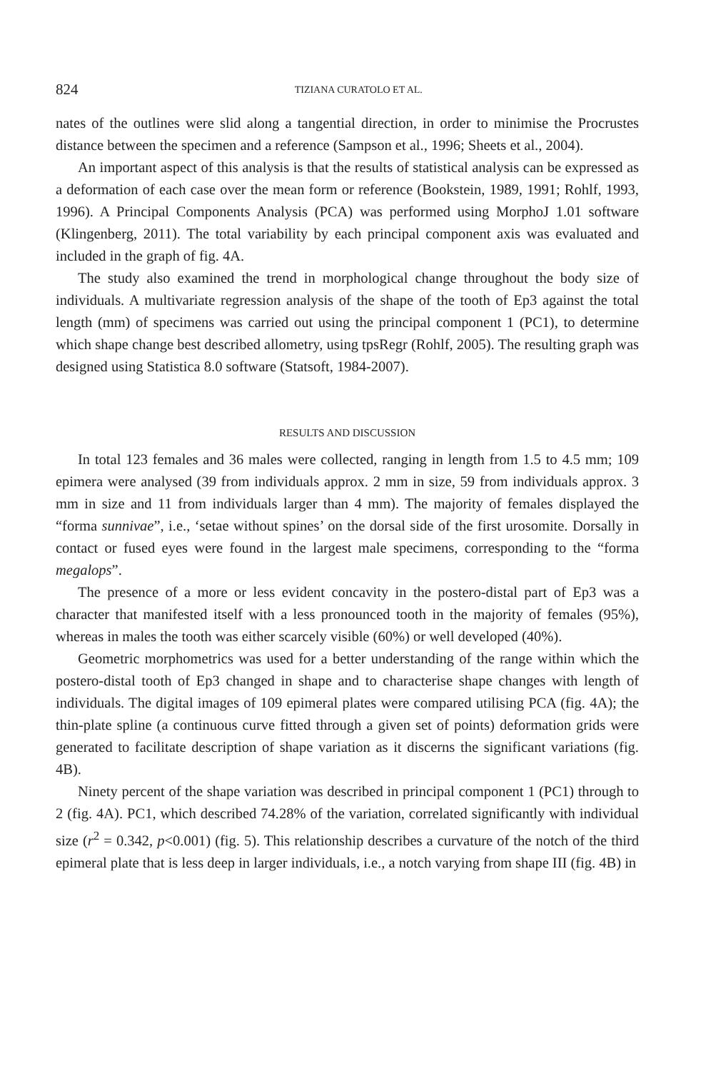824 TIZIANA CURATOLO ET AL.
nates of the outlines were slid along a tangential direction, in order to minimise the Procrustes distance between the specimen and a reference (Sampson et al., 1996; Sheets et al., 2004).
An important aspect of this analysis is that the results of statistical analysis can be expressed as a deformation of each case over the mean form or reference (Bookstein, 1989, 1991; Rohlf, 1993, 1996). A Principal Components Analysis (PCA) was performed using MorphoJ 1.01 software (Klingenberg, 2011). The total variability by each principal component axis was evaluated and included in the graph of fig. 4A.
The study also examined the trend in morphological change throughout the body size of individuals. A multivariate regression analysis of the shape of the tooth of Ep3 against the total length (mm) of specimens was carried out using the principal component 1 (PC1), to determine which shape change best described allometry, using tpsRegr (Rohlf, 2005). The resulting graph was designed using Statistica 8.0 software (Statsoft, 1984-2007).
RESULTS AND DISCUSSION
In total 123 females and 36 males were collected, ranging in length from 1.5 to 4.5 mm; 109 epimera were analysed (39 from individuals approx. 2 mm in size, 59 from individuals approx. 3 mm in size and 11 from individuals larger than 4 mm). The majority of females displayed the “forma sunnivae”, i.e., ‘setae without spines’ on the dorsal side of the first urosomite. Dorsally in contact or fused eyes were found in the largest male specimens, corresponding to the “forma megalops”.
The presence of a more or less evident concavity in the postero-distal part of Ep3 was a character that manifested itself with a less pronounced tooth in the majority of females (95%), whereas in males the tooth was either scarcely visible (60%) or well developed (40%).
Geometric morphometrics was used for a better understanding of the range within which the postero-distal tooth of Ep3 changed in shape and to characterise shape changes with length of individuals. The digital images of 109 epimeral plates were compared utilising PCA (fig. 4A); the thin-plate spline (a continuous curve fitted through a given set of points) deformation grids were generated to facilitate description of shape variation as it discerns the significant variations (fig. 4B).
Ninety percent of the shape variation was described in principal component 1 (PC1) through to 2 (fig. 4A). PC1, which described 74.28% of the variation, correlated significantly with individual size (r<sup>2</sup> = 0.342, p<0.001) (fig. 5). This relationship describes a curvature of the notch of the third epimeral plate that is less deep in larger individuals, i.e., a notch varying from shape III (fig. 4B) in